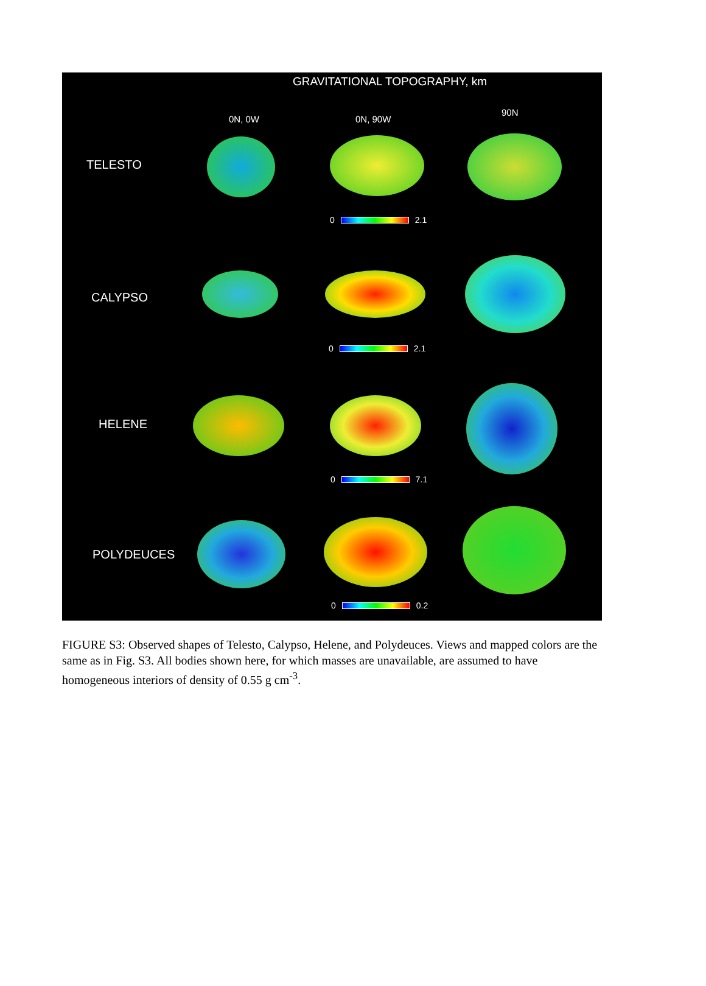GRAVITATIONAL TOPOGRAPHY, km
0N, 0W 0N, 90W
90N
TELESTO
0 2.1
CALYPSO
0 2.1
HELENE
0 7.1
POLYDEUCES
0 0.2
FIGURE S3: Observed shapes of Telesto, Calypso, Helene, and Polydeuces. Views and mapped colors are the same as in Fig. S3. All bodies shown here, for which masses are unavailable, are assumed to have homogeneous interiors of density of 0.55 g cm<sup>-3</sup>.